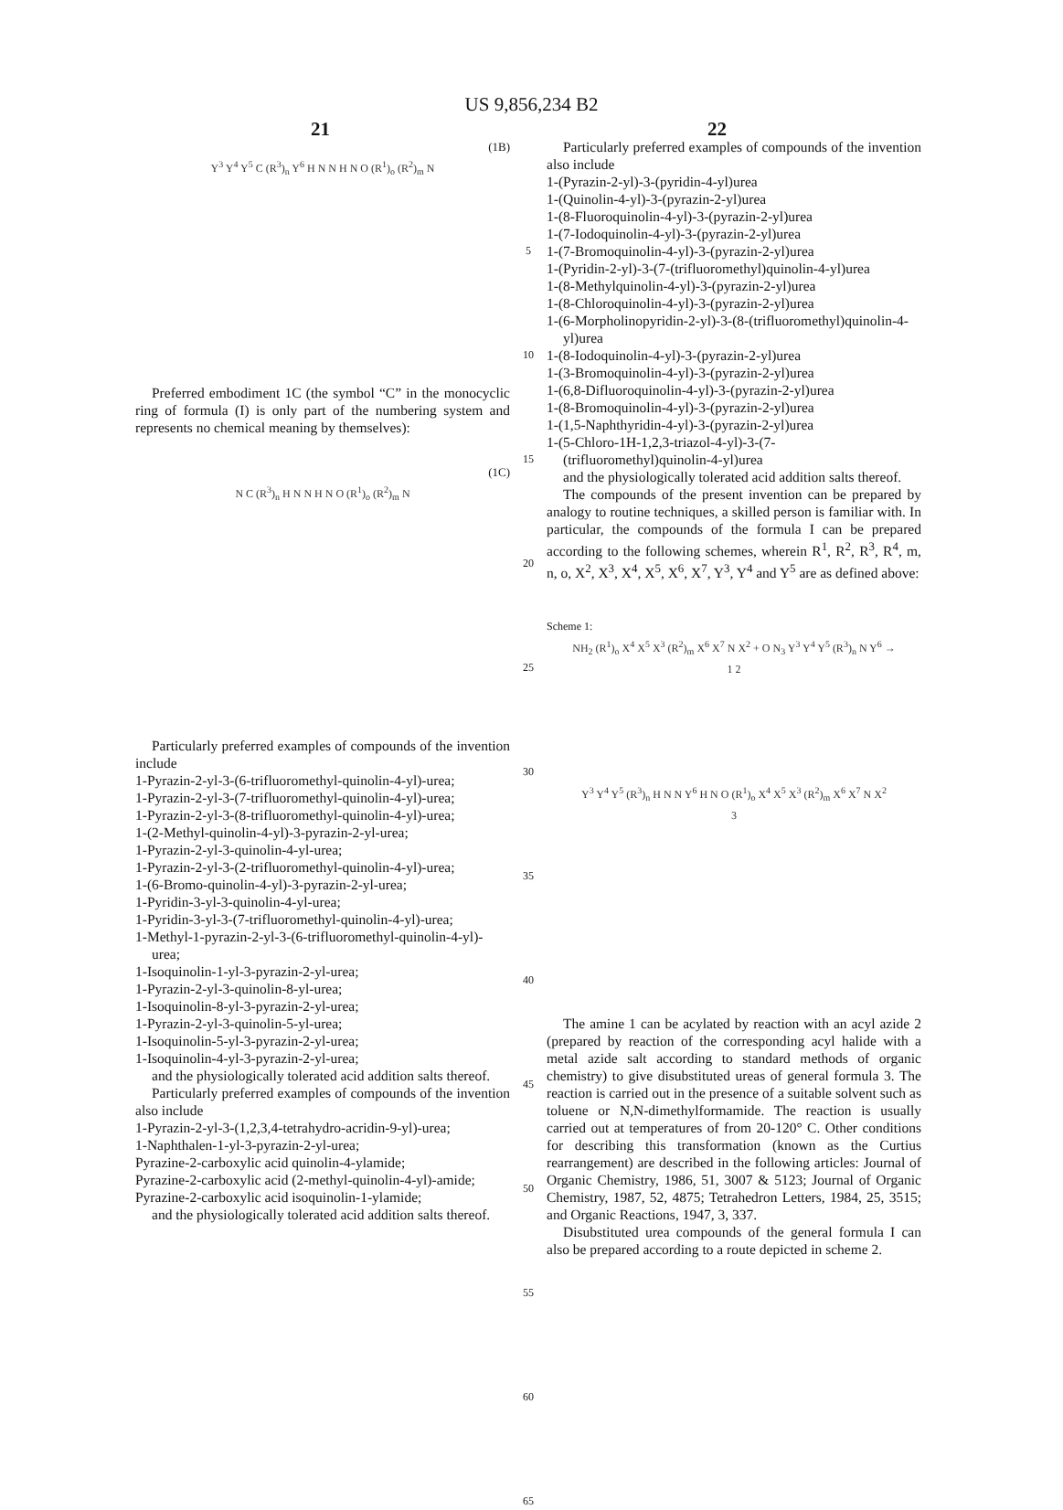US 9,856,234 B2
21 22
(1B)
Y<sup>3</sup> Y<sup>4</sup> Y<sup>5</sup> C (R<sup>3</sup>)<sub>n</sub> Y<sup>6</sup> H N N H N O (R<sup>1</sup>)<sub>o</sub> (R<sup>2</sup>)<sub>m</sub> N
Preferred embodiment 1C (the symbol “C” in the monocyclic ring of formula (I) is only part of the numbering system and represents no chemical meaning by themselves):
(1C)
N C (R<sup>3</sup>)<sub>n</sub> H N N H N O (R<sup>1</sup>)<sub>o</sub> (R<sup>2</sup>)<sub>m</sub> N
Particularly preferred examples of compounds of the invention include
1-Pyrazin-2-yl-3-(6-trifluoromethyl-quinolin-4-yl)-urea;
1-Pyrazin-2-yl-3-(7-trifluoromethyl-quinolin-4-yl)-urea;
1-Pyrazin-2-yl-3-(8-trifluoromethyl-quinolin-4-yl)-urea;
1-(2-Methyl-quinolin-4-yl)-3-pyrazin-2-yl-urea;
1-Pyrazin-2-yl-3-quinolin-4-yl-urea;
1-Pyrazin-2-yl-3-(2-trifluoromethyl-quinolin-4-yl)-urea;
1-(6-Bromo-quinolin-4-yl)-3-pyrazin-2-yl-urea;
1-Pyridin-3-yl-3-quinolin-4-yl-urea;
1-Pyridin-3-yl-3-(7-trifluoromethyl-quinolin-4-yl)-urea;
1-Methyl-1-pyrazin-2-yl-3-(6-trifluoromethyl-quinolin-4-yl)-urea;
1-Isoquinolin-1-yl-3-pyrazin-2-yl-urea;
1-Pyrazin-2-yl-3-quinolin-8-yl-urea;
1-Isoquinolin-8-yl-3-pyrazin-2-yl-urea;
1-Pyrazin-2-yl-3-quinolin-5-yl-urea;
1-Isoquinolin-5-yl-3-pyrazin-2-yl-urea;
1-Isoquinolin-4-yl-3-pyrazin-2-yl-urea;
and the physiologically tolerated acid addition salts thereof.
Particularly preferred examples of compounds of the invention also include
1-Pyrazin-2-yl-3-(1,2,3,4-tetrahydro-acridin-9-yl)-urea;
1-Naphthalen-1-yl-3-pyrazin-2-yl-urea;
Pyrazine-2-carboxylic acid quinolin-4-ylamide;
Pyrazine-2-carboxylic acid (2-methyl-quinolin-4-yl)-amide;
Pyrazine-2-carboxylic acid isoquinolin-1-ylamide;
and the physiologically tolerated acid addition salts thereof.
5
10
15
20
25
30
35
40
45
50
55
60
65
Particularly preferred examples of compounds of the invention also include
1-(Pyrazin-2-yl)-3-(pyridin-4-yl)urea
1-(Quinolin-4-yl)-3-(pyrazin-2-yl)urea
1-(8-Fluoroquinolin-4-yl)-3-(pyrazin-2-yl)urea
1-(7-Iodoquinolin-4-yl)-3-(pyrazin-2-yl)urea
1-(7-Bromoquinolin-4-yl)-3-(pyrazin-2-yl)urea
1-(Pyridin-2-yl)-3-(7-(trifluoromethyl)quinolin-4-yl)urea
1-(8-Methylquinolin-4-yl)-3-(pyrazin-2-yl)urea
1-(8-Chloroquinolin-4-yl)-3-(pyrazin-2-yl)urea
1-(6-Morpholinopyridin-2-yl)-3-(8-(trifluoromethyl)quinolin-4-yl)urea
1-(8-Iodoquinolin-4-yl)-3-(pyrazin-2-yl)urea
1-(3-Bromoquinolin-4-yl)-3-(pyrazin-2-yl)urea
1-(6,8-Difluoroquinolin-4-yl)-3-(pyrazin-2-yl)urea
1-(8-Bromoquinolin-4-yl)-3-(pyrazin-2-yl)urea
1-(1,5-Naphthyridin-4-yl)-3-(pyrazin-2-yl)urea
1-(5-Chloro-1H-1,2,3-triazol-4-yl)-3-(7-(trifluoromethyl)quinolin-4-yl)urea
and the physiologically tolerated acid addition salts thereof.
The compounds of the present invention can be prepared by analogy to routine techniques, a skilled person is familiar with. In particular, the compounds of the formula I can be prepared according to the following schemes, wherein R<sup>1</sup>, R<sup>2</sup>, R<sup>3</sup>, R<sup>4</sup>, m, n, o, X<sup>2</sup>, X<sup>3</sup>, X<sup>4</sup>, X<sup>5</sup>, X<sup>6</sup>, X<sup>7</sup>, Y<sup>3</sup>, Y<sup>4</sup> and Y<sup>5</sup> are as defined above:
Scheme 1:
NH<sub>2</sub> (R<sup>1</sup>)<sub>o</sub> X<sup>4</sup> X<sup>5</sup> X<sup>3</sup> (R<sup>2</sup>)<sub>m</sub> X<sup>6</sup> X<sup>7</sup> N X<sup>2</sup> + O N<sub>3</sub> Y<sup>3</sup> Y<sup>4</sup> Y<sup>5</sup> (R<sup>3</sup>)<sub>n</sub> N Y<sup>6</sup> →
1 2
Y<sup>3</sup> Y<sup>4</sup> Y<sup>5</sup> (R<sup>3</sup>)<sub>n</sub> H N N Y<sup>6</sup> H N O (R<sup>1</sup>)<sub>o</sub> X<sup>4</sup> X<sup>5</sup> X<sup>3</sup> (R<sup>2</sup>)<sub>m</sub> X<sup>6</sup> X<sup>7</sup> N X<sup>2</sup>
3
The amine 1 can be acylated by reaction with an acyl azide 2 (prepared by reaction of the corresponding acyl halide with a metal azide salt according to standard methods of organic chemistry) to give disubstituted ureas of general formula 3. The reaction is carried out in the presence of a suitable solvent such as toluene or N,N-dimethylformamide. The reaction is usually carried out at temperatures of from 20-120° C. Other conditions for describing this transformation (known as the Curtius rearrangement) are described in the following articles: Journal of Organic Chemistry, 1986, 51, 3007 & 5123; Journal of Organic Chemistry, 1987, 52, 4875; Tetrahedron Letters, 1984, 25, 3515; and Organic Reactions, 1947, 3, 337.
Disubstituted urea compounds of the general formula I can also be prepared according to a route depicted in scheme 2.